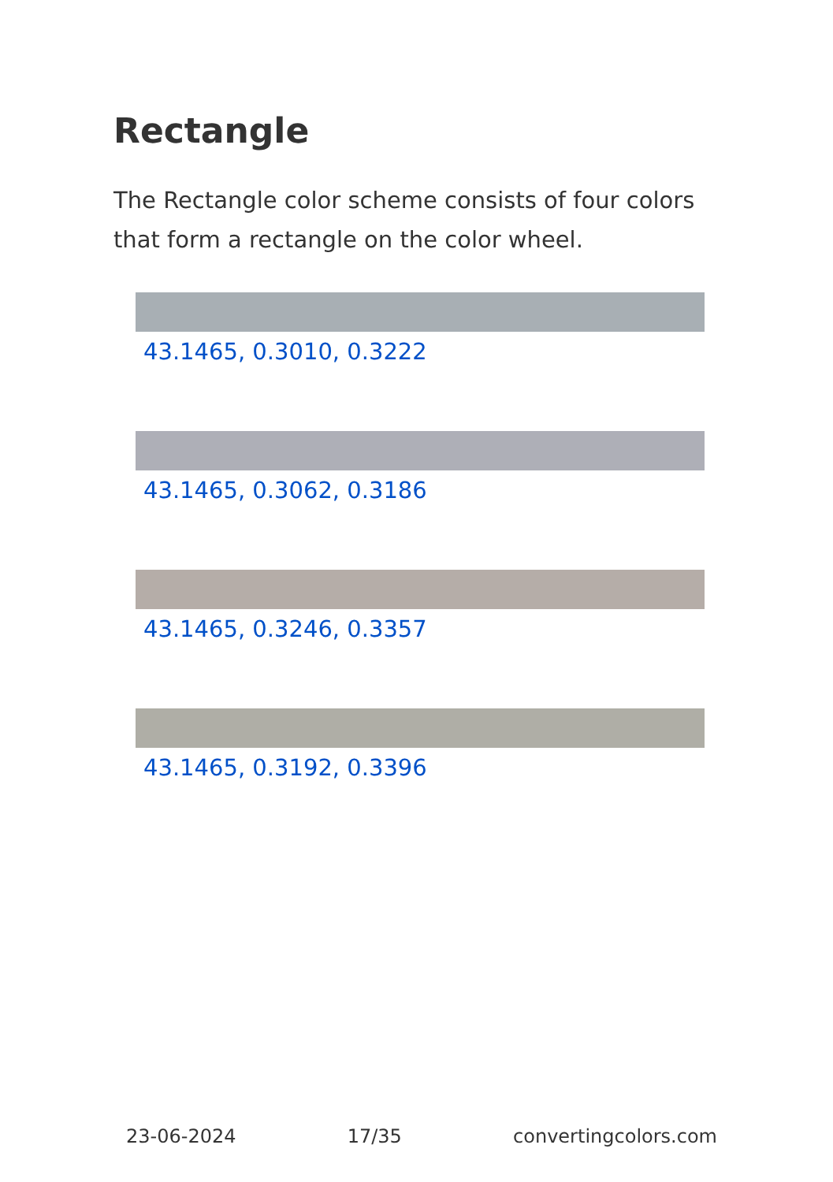Rectangle
The Rectangle color scheme consists of four colors that form a rectangle on the color wheel.
43.1465, 0.3010, 0.3222
43.1465, 0.3062, 0.3186
43.1465, 0.3246, 0.3357
43.1465, 0.3192, 0.3396
23-06-2024 17/35 convertingcolors.com